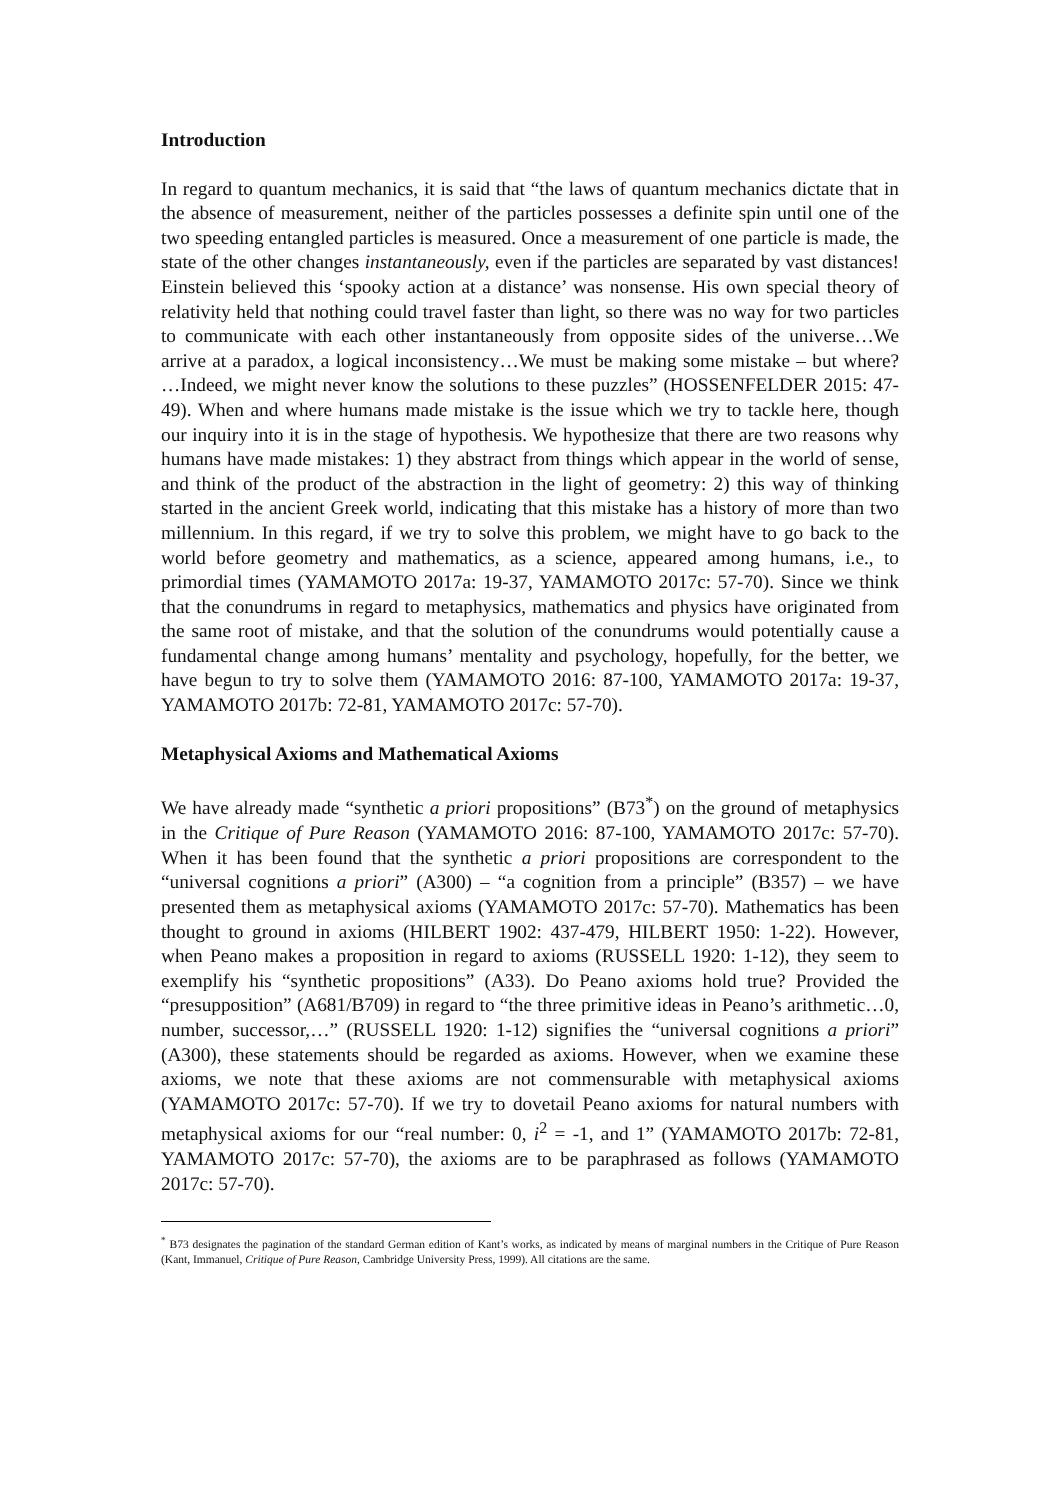Introduction
In regard to quantum mechanics, it is said that “the laws of quantum mechanics dictate that in the absence of measurement, neither of the particles possesses a definite spin until one of the two speeding entangled particles is measured. Once a measurement of one particle is made, the state of the other changes instantaneously, even if the particles are separated by vast distances! Einstein believed this ‘spooky action at a distance’ was nonsense. His own special theory of relativity held that nothing could travel faster than light, so there was no way for two particles to communicate with each other instantaneously from opposite sides of the universe…We arrive at a paradox, a logical inconsistency…We must be making some mistake – but where? …Indeed, we might never know the solutions to these puzzles” (HOSSENFELDER 2015: 47-49). When and where humans made mistake is the issue which we try to tackle here, though our inquiry into it is in the stage of hypothesis. We hypothesize that there are two reasons why humans have made mistakes: 1) they abstract from things which appear in the world of sense, and think of the product of the abstraction in the light of geometry: 2) this way of thinking started in the ancient Greek world, indicating that this mistake has a history of more than two millennium. In this regard, if we try to solve this problem, we might have to go back to the world before geometry and mathematics, as a science, appeared among humans, i.e., to primordial times (YAMAMOTO 2017a: 19-37, YAMAMOTO 2017c: 57-70). Since we think that the conundrums in regard to metaphysics, mathematics and physics have originated from the same root of mistake, and that the solution of the conundrums would potentially cause a fundamental change among humans’ mentality and psychology, hopefully, for the better, we have begun to try to solve them (YAMAMOTO 2016: 87-100, YAMAMOTO 2017a: 19-37, YAMAMOTO 2017b: 72-81, YAMAMOTO 2017c: 57-70).
Metaphysical Axioms and Mathematical Axioms
We have already made “synthetic a priori propositions” (B73<sup>*</sup>) on the ground of metaphysics in the Critique of Pure Reason (YAMAMOTO 2016: 87-100, YAMAMOTO 2017c: 57-70). When it has been found that the synthetic a priori propositions are correspondent to the “universal cognitions a priori” (A300) – “a cognition from a principle” (B357) – we have presented them as metaphysical axioms (YAMAMOTO 2017c: 57-70). Mathematics has been thought to ground in axioms (HILBERT 1902: 437-479, HILBERT 1950: 1-22). However, when Peano makes a proposition in regard to axioms (RUSSELL 1920: 1-12), they seem to exemplify his “synthetic propositions” (A33). Do Peano axioms hold true? Provided the “presupposition” (A681/B709) in regard to “the three primitive ideas in Peano’s arithmetic…0, number, successor,…” (RUSSELL 1920: 1-12) signifies the “universal cognitions a priori” (A300), these statements should be regarded as axioms. However, when we examine these axioms, we note that these axioms are not commensurable with metaphysical axioms (YAMAMOTO 2017c: 57-70). If we try to dovetail Peano axioms for natural numbers with metaphysical axioms for our “real number: 0, i<sup>2</sup> = -1, and 1” (YAMAMOTO 2017b: 72-81, YAMAMOTO 2017c: 57-70), the axioms are to be paraphrased as follows (YAMAMOTO 2017c: 57-70).
<sup>*</sup> B73 designates the pagination of the standard German edition of Kant’s works, as indicated by means of marginal numbers in the Critique of Pure Reason (Kant, Immanuel, Critique of Pure Reason, Cambridge University Press, 1999). All citations are the same.